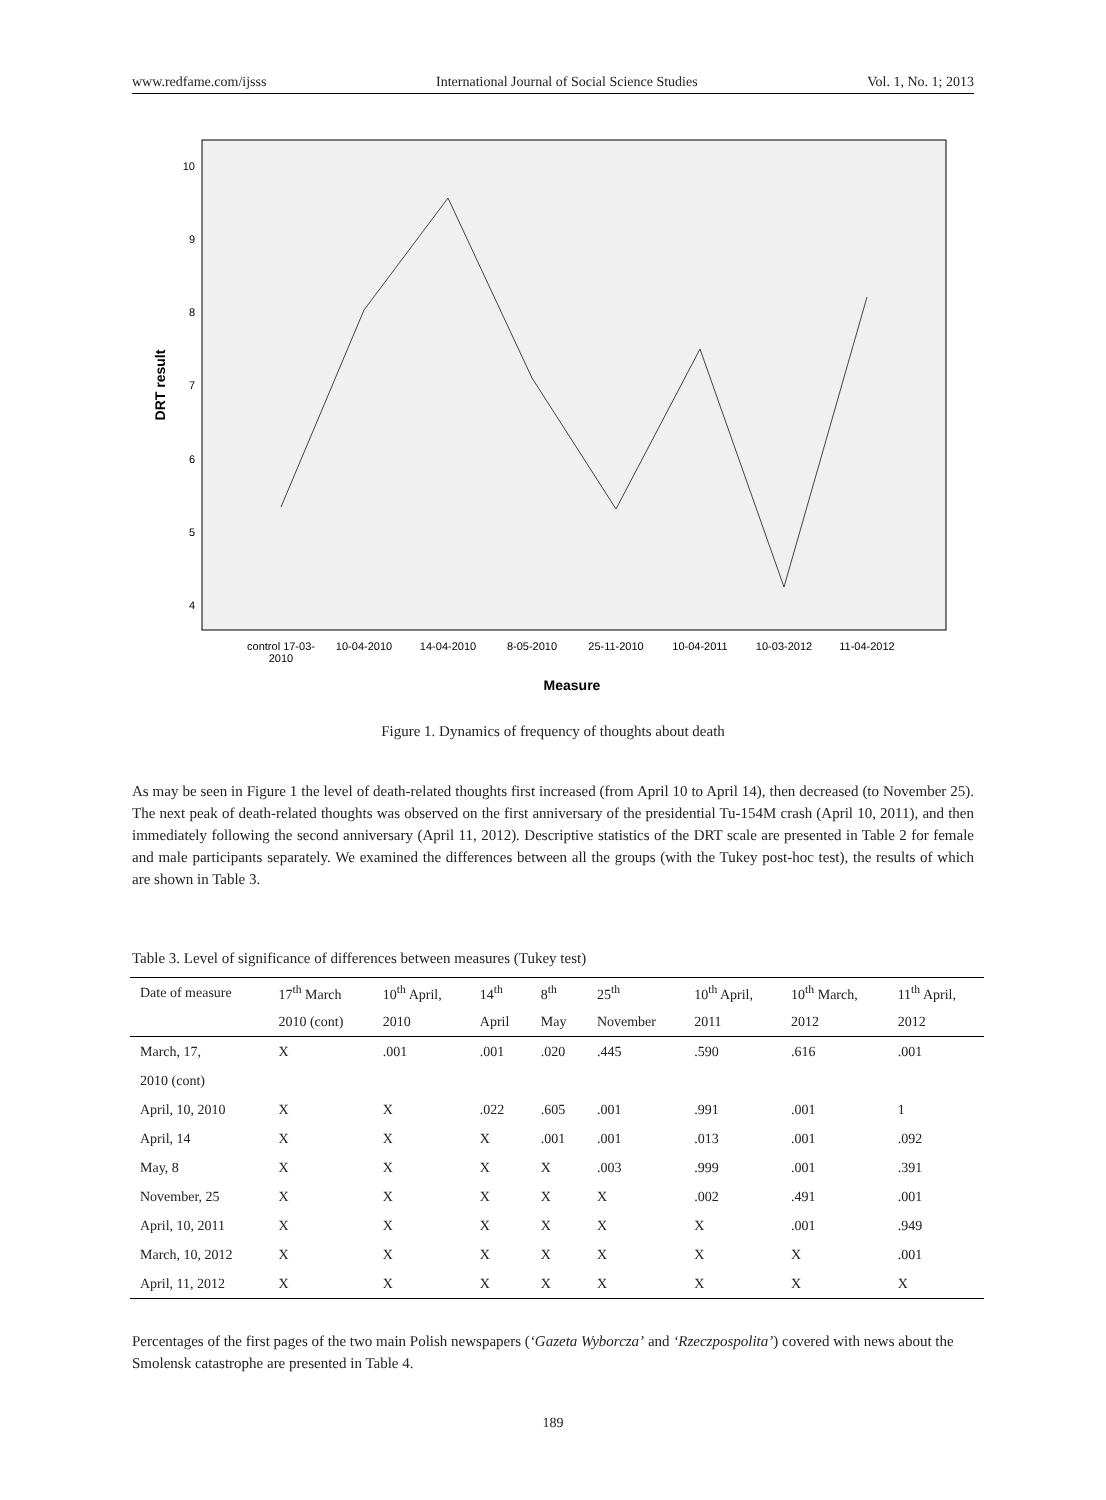www.redfame.com/ijsss International Journal of Social Science Studies Vol. 1, No. 1; 2013
10
9
8
7
6
5
4
control 17-03-
2010
10-04-2010
14-04-2010
8-05-2010
25-11-2010
10-04-2011
10-03-2012
11-04-2012
Measure
DRT result
Figure 1. Dynamics of frequency of thoughts about death
As may be seen in Figure 1 the level of death-related thoughts first increased (from April 10 to April 14), then decreased (to November 25). The next peak of death-related thoughts was observed on the first anniversary of the presidential Tu-154M crash (April 10, 2011), and then immediately following the second anniversary (April 11, 2012). Descriptive statistics of the DRT scale are presented in Table 2 for female and male participants separately. We examined the differences between all the groups (with the Tukey post-hoc test), the results of which are shown in Table 3.
Table 3. Level of significance of differences between measures (Tukey test)
| Date of measure | 17<sup>th</sup> March | 10<sup>th</sup> April, | 14<sup>th</sup> | 8<sup>th</sup> | 25<sup>th</sup> | 10<sup>th</sup> April, | 10<sup>th</sup> March, | 11<sup>th</sup> April, |
| --- | --- | --- | --- | --- | --- | --- | --- | --- |
| | 2010 (cont) | 2010 | April | May | November | 2011 | 2012 | 2012 |
| March, 17, | X | .001 | .001 | .020 | .445 | .590 | .616 | .001 |
| 2010 (cont) | | | | | | | | |
| April, 10, 2010 | X | X | .022 | .605 | .001 | .991 | .001 | 1 |
| April, 14 | X | X | X | .001 | .001 | .013 | .001 | .092 |
| May, 8 | X | X | X | X | .003 | .999 | .001 | .391 |
| November, 25 | X | X | X | X | X | .002 | .491 | .001 |
| April, 10, 2011 | X | X | X | X | X | X | .001 | .949 |
| March, 10, 2012 | X | X | X | X | X | X | X | .001 |
| April, 11, 2012 | X | X | X | X | X | X | X | X |
Percentages of the first pages of the two main Polish newspapers (‘Gazeta Wyborcza’ and ‘Rzeczpospolita’) covered with news about the Smolensk catastrophe are presented in Table 4.
189